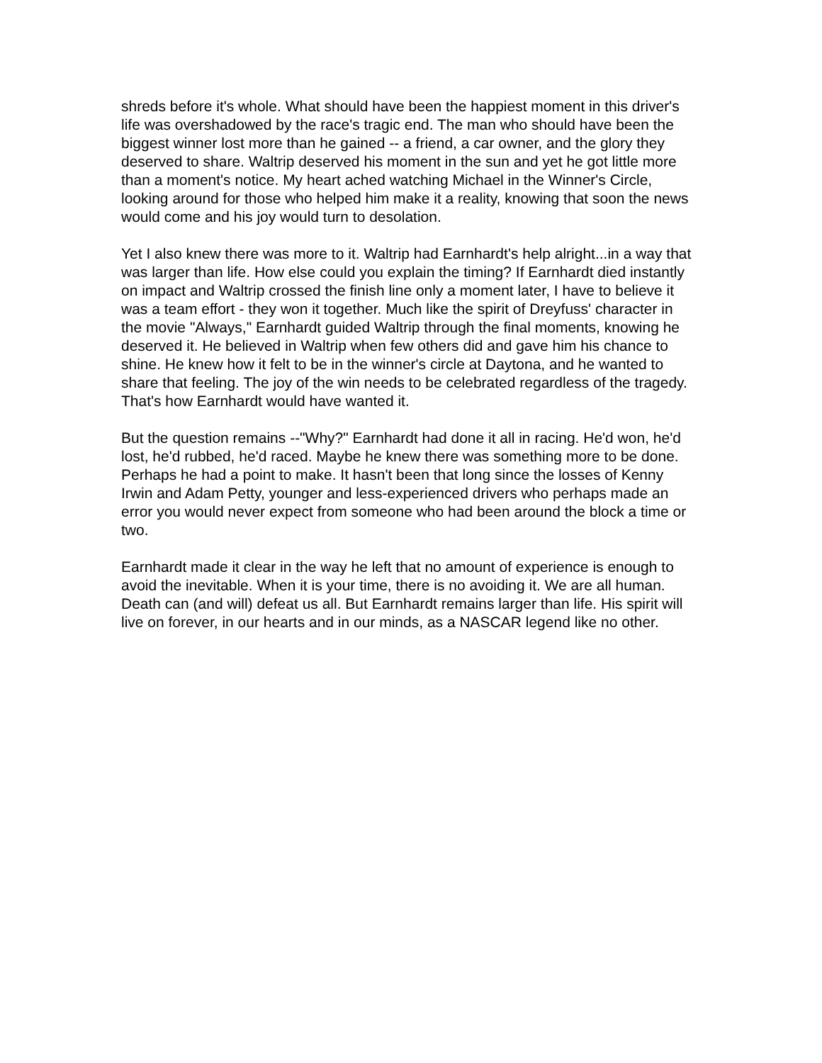shreds before it's whole. What should have been the happiest moment in this driver's life was overshadowed by the race's tragic end. The man who should have been the biggest winner lost more than he gained -- a friend, a car owner, and the glory they deserved to share. Waltrip deserved his moment in the sun and yet he got little more than a moment's notice. My heart ached watching Michael in the Winner's Circle, looking around for those who helped him make it a reality, knowing that soon the news would come and his joy would turn to desolation.
Yet I also knew there was more to it. Waltrip had Earnhardt's help alright...in a way that was larger than life. How else could you explain the timing? If Earnhardt died instantly on impact and Waltrip crossed the finish line only a moment later, I have to believe it was a team effort - they won it together. Much like the spirit of Dreyfuss' character in the movie "Always," Earnhardt guided Waltrip through the final moments, knowing he deserved it. He believed in Waltrip when few others did and gave him his chance to shine. He knew how it felt to be in the winner's circle at Daytona, and he wanted to share that feeling. The joy of the win needs to be celebrated regardless of the tragedy. That's how Earnhardt would have wanted it.
But the question remains --"Why?" Earnhardt had done it all in racing. He'd won, he'd lost, he'd rubbed, he'd raced. Maybe he knew there was something more to be done. Perhaps he had a point to make. It hasn't been that long since the losses of Kenny Irwin and Adam Petty, younger and less-experienced drivers who perhaps made an error you would never expect from someone who had been around the block a time or two.
Earnhardt made it clear in the way he left that no amount of experience is enough to avoid the inevitable. When it is your time, there is no avoiding it. We are all human. Death can (and will) defeat us all. But Earnhardt remains larger than life. His spirit will live on forever, in our hearts and in our minds, as a NASCAR legend like no other.